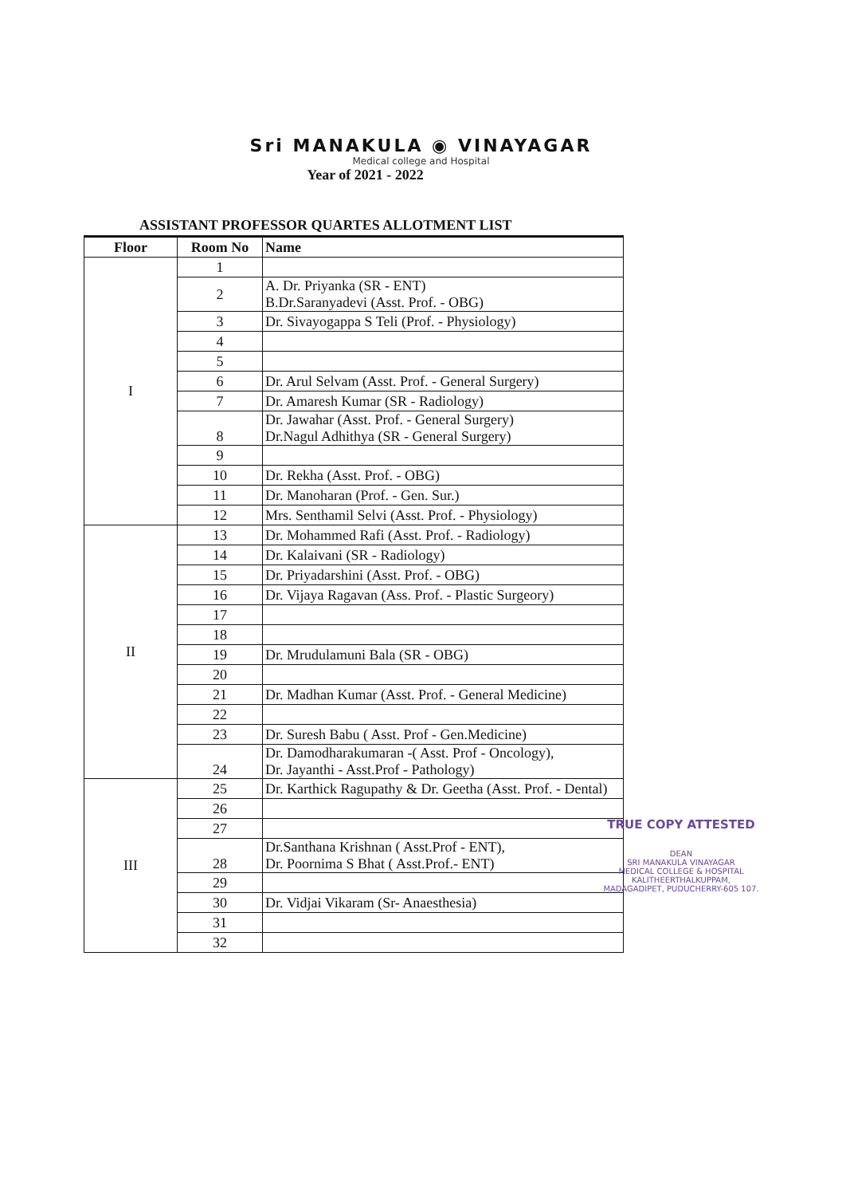Sri MANAKULA ◉ VINAYAGAR
Medical college and Hospital
Year of 2021 - 2022
ASSISTANT PROFESSOR QUARTES ALLOTMENT LIST
| Floor | Room No | Name |
| --- | --- | --- |
| I | 1 | |
| | 2 | A. Dr. Priyanka (SR - ENT) B.Dr.Saranyadevi (Asst. Prof. - OBG) |
| | 3 | Dr. Sivayogappa S Teli (Prof. - Physiology) |
| | 4 | |
| | 5 | |
| | 6 | Dr. Arul Selvam (Asst. Prof. - General Surgery) |
| | 7 | Dr. Amaresh Kumar (SR - Radiology) |
| | 8 | Dr. Jawahar (Asst. Prof. - General Surgery) Dr.Nagul Adhithya (SR - General Surgery) |
| | 9 | |
| | 10 | Dr. Rekha (Asst. Prof. - OBG) |
| | 11 | Dr. Manoharan (Prof. - Gen. Sur.) |
| | 12 | Mrs. Senthamil Selvi (Asst. Prof. - Physiology) |
| II | 13 | Dr. Mohammed Rafi (Asst. Prof. - Radiology) |
| | 14 | Dr. Kalaivani (SR - Radiology) |
| | 15 | Dr. Priyadarshini (Asst. Prof. - OBG) |
| | 16 | Dr. Vijaya Ragavan (Ass. Prof. - Plastic Surgeory) |
| | 17 | |
| | 18 | |
| | 19 | Dr. Mrudulamuni Bala (SR - OBG) |
| | 20 | |
| | 21 | Dr. Madhan Kumar (Asst. Prof. - General Medicine) |
| | 22 | |
| | 23 | Dr. Suresh Babu ( Asst. Prof - Gen.Medicine) |
| | 24 | Dr. Damodharakumaran -( Asst. Prof - Oncology), Dr. Jayanthi - Asst.Prof - Pathology) |
| III | 25 | Dr. Karthick Ragupathy & Dr. Geetha (Asst. Prof. - Dental) |
| | 26 | |
| | 27 | |
| | 28 | Dr.Santhana Krishnan ( Asst.Prof - ENT), Dr. Poornima S Bhat ( Asst.Prof.- ENT) |
| | 29 | |
| | 30 | Dr. Vidjai Vikaram (Sr- Anaesthesia) |
| | 31 | |
| | 32 | |
TRUE COPY ATTESTED
DEAN
SRI MANAKULA VINAYAGAR
MEDICAL COLLEGE & HOSPITAL
KALITHEERTHALKUPPAM,
MADAGADIPET, PUDUCHERRY-605 107.